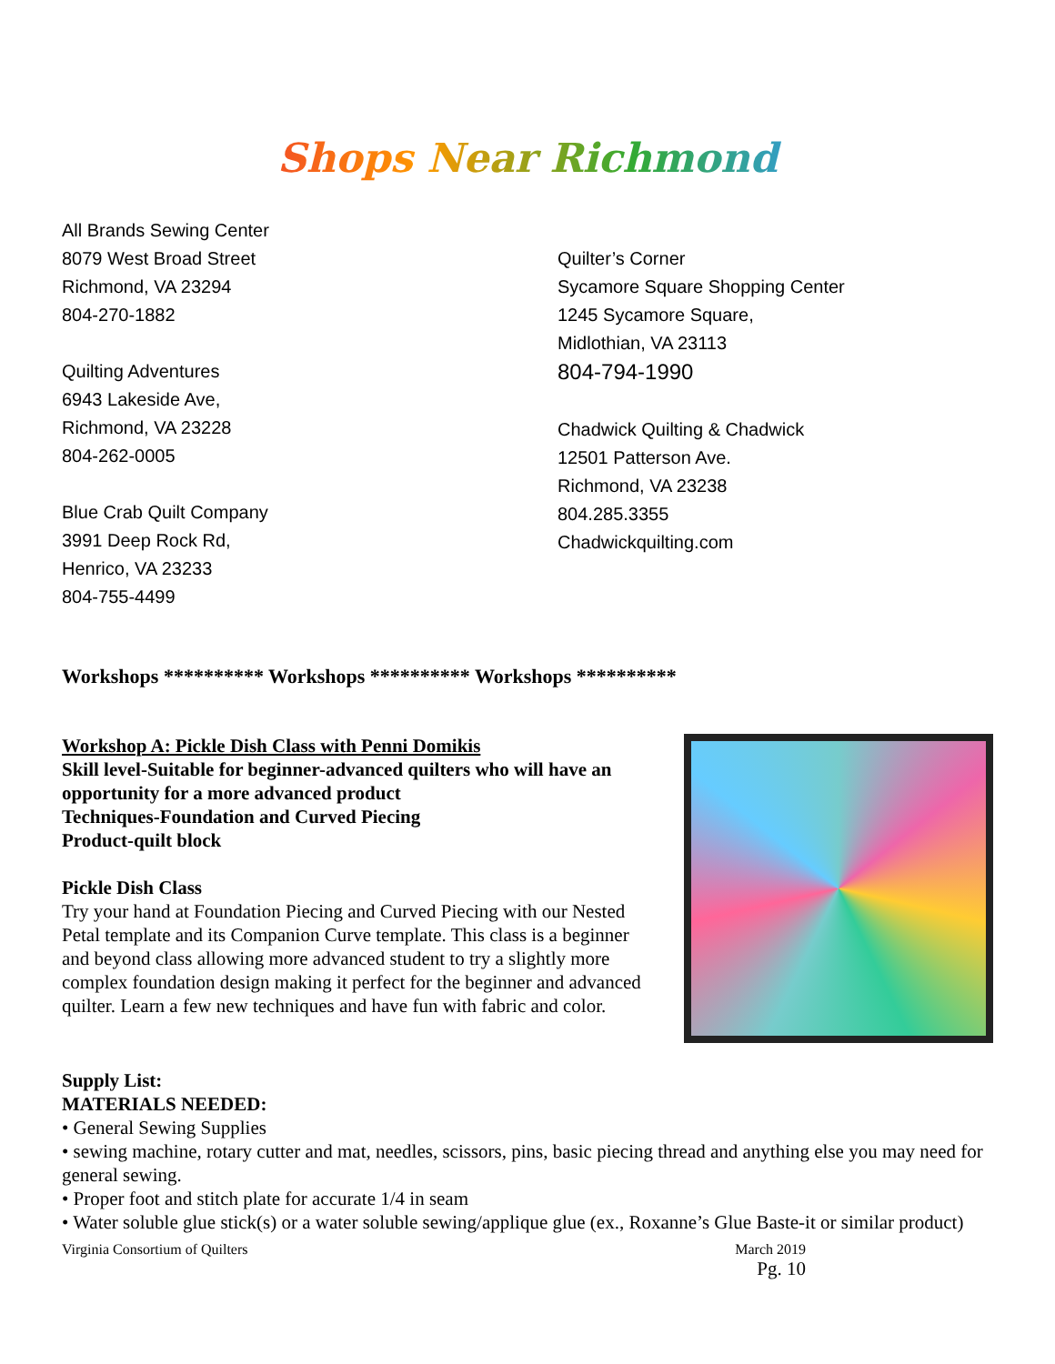Shops Near Richmond
All Brands Sewing Center
8079 West Broad Street
Richmond, VA 23294
804-270-1882
Quilting Adventures
6943 Lakeside Ave,
Richmond, VA 23228
804-262-0005
Blue Crab Quilt Company
3991 Deep Rock Rd,
Henrico, VA 23233
804-755-4499
Quilter’s Corner
Sycamore Square Shopping Center
1245 Sycamore Square,
Midlothian, VA 23113
804-794-1990
Chadwick Quilting & Chadwick
12501 Patterson Ave.
Richmond, VA 23238
804.285.3355
Chadwickquilting.com
Workshops ********** Workshops ********** Workshops **********
Workshop A: Pickle Dish Class with Penni Domikis
Skill level-Suitable for beginner-advanced quilters who will have an opportunity for a more advanced product
Techniques-Foundation and Curved Piecing
Product-quilt block
Pickle Dish Class
Try your hand at Foundation Piecing and Curved Piecing with our Nested Petal template and its Companion Curve template. This class is a beginner and beyond class allowing more advanced student to try a slightly more complex foundation design making it perfect for the beginner and advanced quilter. Learn a few new techniques and have fun with fabric and color.
Supply List:
MATERIALS NEEDED:
• General Sewing Supplies
• sewing machine, rotary cutter and mat, needles, scissors, pins, basic piecing thread and anything else you may need for general sewing.
• Proper foot and stitch plate for accurate 1/4 in seam
• Water soluble glue stick(s) or a water soluble sewing/applique glue (ex., Roxanne’s Glue Baste-it or similar product)
Virginia Consortium of Quilters March 2019
Pg. 10